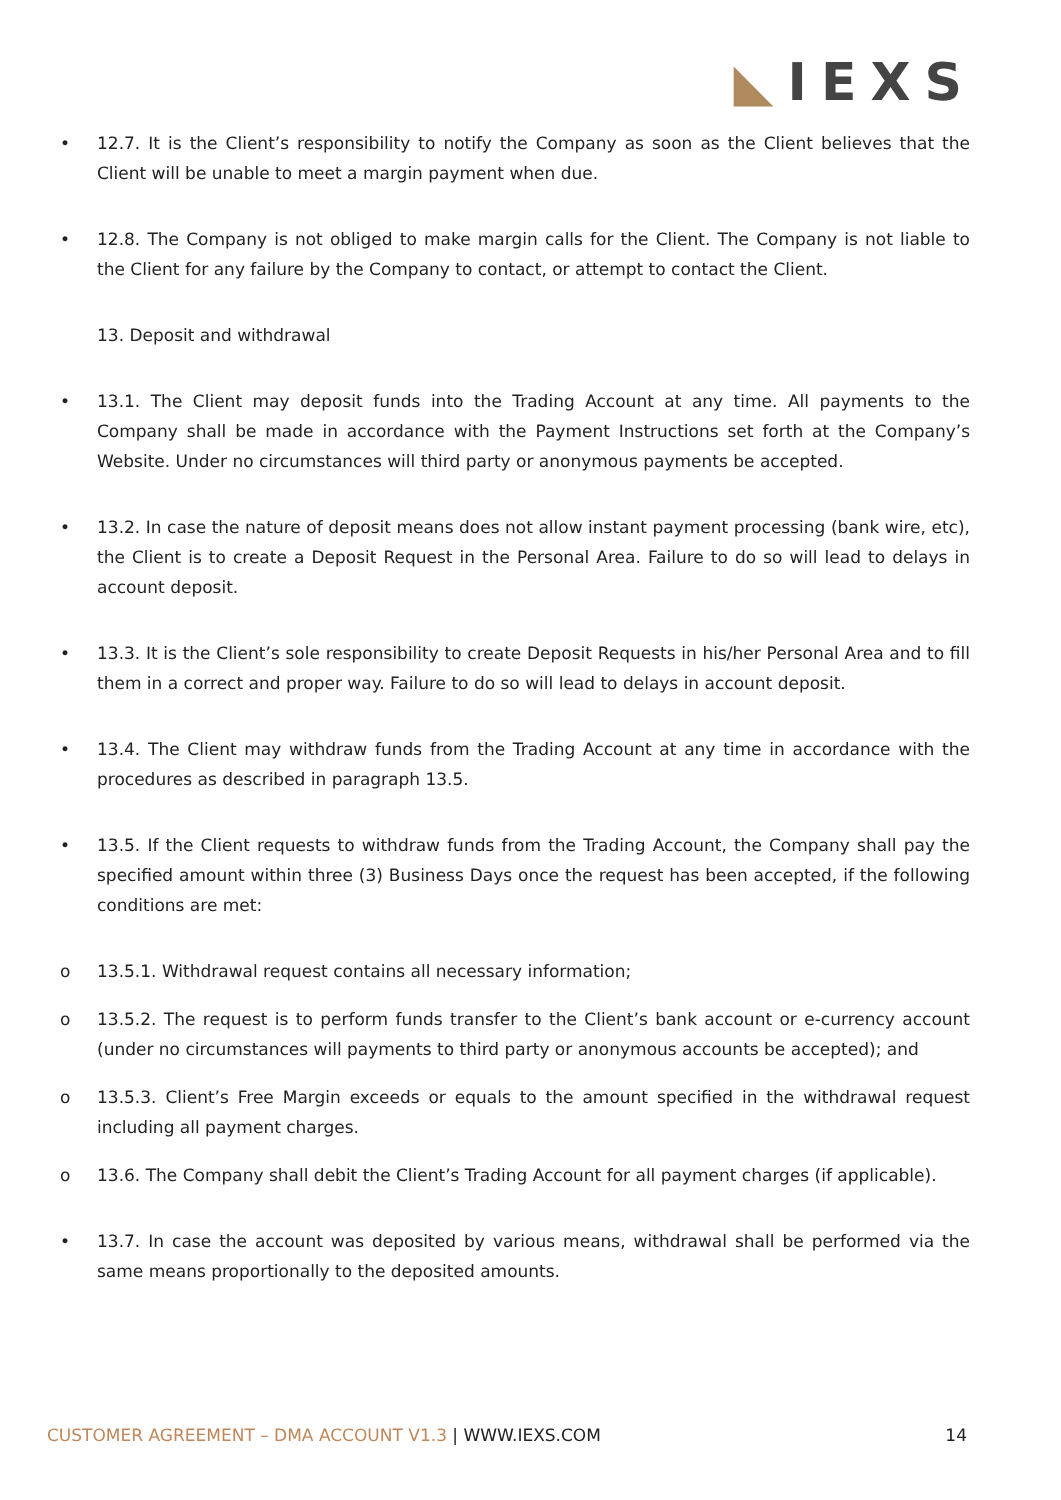◣IEXS
• 12.7. It is the Client’s responsibility to notify the Company as soon as the Client believes that the Client will be unable to meet a margin payment when due.
• 12.8. The Company is not obliged to make margin calls for the Client. The Company is not liable to the Client for any failure by the Company to contact, or attempt to contact the Client.
13. Deposit and withdrawal
• 13.1. The Client may deposit funds into the Trading Account at any time. All payments to the Company shall be made in accordance with the Payment Instructions set forth at the Company’s Website. Under no circumstances will third party or anonymous payments be accepted.
• 13.2. In case the nature of deposit means does not allow instant payment processing (bank wire, etc), the Client is to create a Deposit Request in the Personal Area. Failure to do so will lead to delays in account deposit.
• 13.3. It is the Client’s sole responsibility to create Deposit Requests in his/her Personal Area and to fill them in a correct and proper way. Failure to do so will lead to delays in account deposit.
• 13.4. The Client may withdraw funds from the Trading Account at any time in accordance with the procedures as described in paragraph 13.5.
• 13.5. If the Client requests to withdraw funds from the Trading Account, the Company shall pay the specified amount within three (3) Business Days once the request has been accepted, if the following conditions are met:
o 13.5.1. Withdrawal request contains all necessary information;
o 13.5.2. The request is to perform funds transfer to the Client’s bank account or e-currency account (under no circumstances will payments to third party or anonymous accounts be accepted); and
o 13.5.3. Client’s Free Margin exceeds or equals to the amount specified in the withdrawal request including all payment charges.
o 13.6. The Company shall debit the Client’s Trading Account for all payment charges (if applicable).
• 13.7. In case the account was deposited by various means, withdrawal shall be performed via the same means proportionally to the deposited amounts.
CUSTOMER AGREEMENT – DMA ACCOUNT V1.3 | WWW.IEXS.COM
14